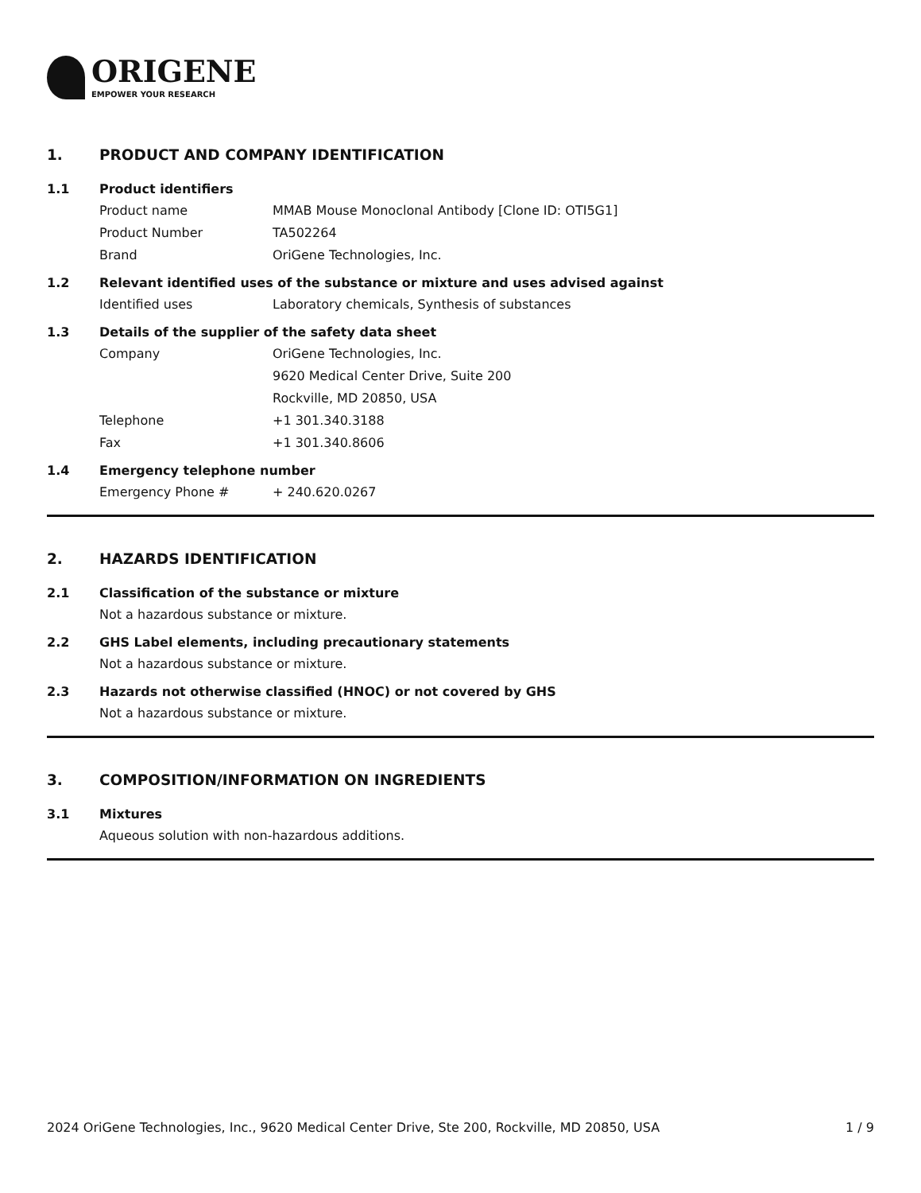ORIGENE
EMPOWER YOUR RESEARCH
1. PRODUCT AND COMPANY IDENTIFICATION
1.1 Product identifiers
Product name MMAB Mouse Monoclonal Antibody [Clone ID: OTI5G1]
Product Number TA502264
Brand OriGene Technologies, Inc.
1.2 Relevant identified uses of the substance or mixture and uses advised against
Identified uses Laboratory chemicals, Synthesis of substances
1.3 Details of the supplier of the safety data sheet
Company OriGene Technologies, Inc.
9620 Medical Center Drive, Suite 200
Rockville, MD 20850, USA
Telephone +1 301.340.3188
Fax +1 301.340.8606
1.4 Emergency telephone number
Emergency Phone # + 240.620.0267
2. HAZARDS IDENTIFICATION
2.1 Classification of the substance or mixture
Not a hazardous substance or mixture.
2.2 GHS Label elements, including precautionary statements
Not a hazardous substance or mixture.
2.3 Hazards not otherwise classified (HNOC) or not covered by GHS
Not a hazardous substance or mixture.
3. COMPOSITION/INFORMATION ON INGREDIENTS
3.1 Mixtures
Aqueous solution with non-hazardous additions.
2024 OriGene Technologies, Inc., 9620 Medical Center Drive, Ste 200, Rockville, MD 20850, USA 1 / 9